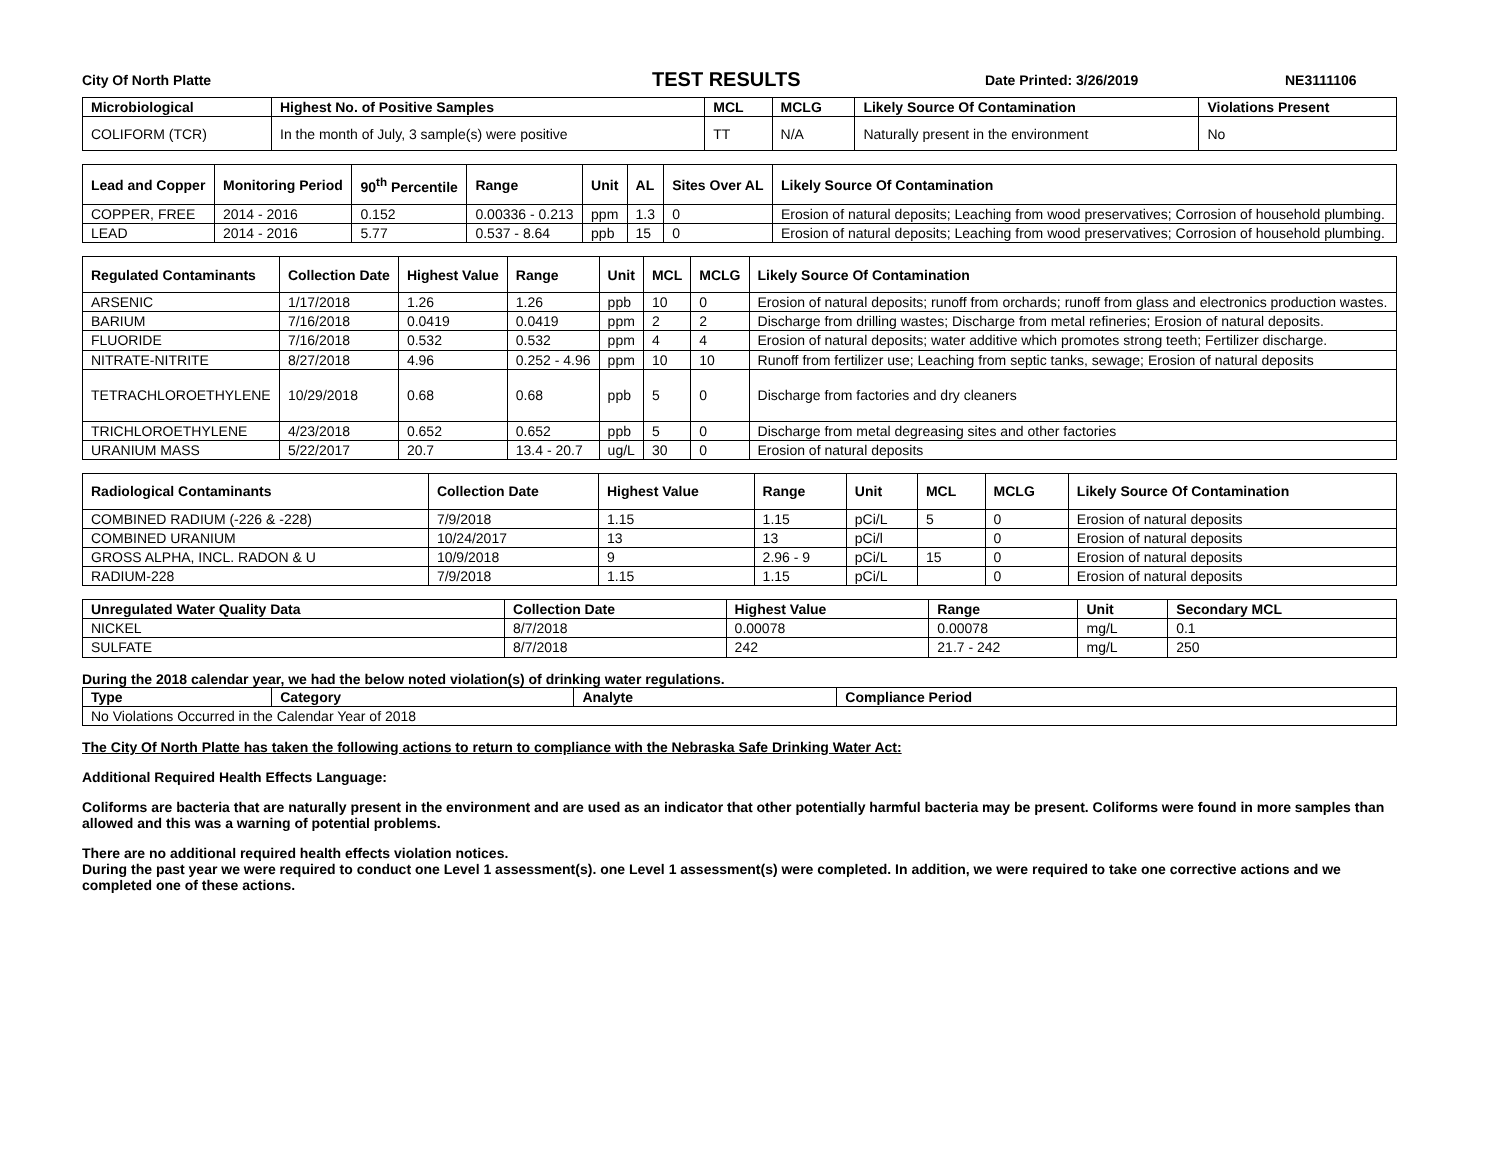City Of North Platte TEST RESULTS Date Printed: 3/26/2019 NE3111106
| Microbiological | Highest No. of Positive Samples | MCL | MCLG | Likely Source Of Contamination | Violations Present |
| --- | --- | --- | --- | --- | --- |
| COLIFORM (TCR) | In the month of July, 3 sample(s) were positive | TT | N/A | Naturally present in the environment | No |
| Lead and Copper | Monitoring Period | 90<sup>th</sup> Percentile | Range | Unit | AL | Sites Over AL | Likely Source Of Contamination |
| --- | --- | --- | --- | --- | --- | --- | --- |
| COPPER, FREE | 2014 - 2016 | 0.152 | 0.00336 - 0.213 | ppm | 1.3 | 0 | Erosion of natural deposits; Leaching from wood preservatives; Corrosion of household plumbing. |
| LEAD | 2014 - 2016 | 5.77 | 0.537 - 8.64 | ppb | 15 | 0 | Erosion of natural deposits; Leaching from wood preservatives; Corrosion of household plumbing. |
| Regulated Contaminants | Collection Date | Highest Value | Range | Unit | MCL | MCLG | Likely Source Of Contamination |
| --- | --- | --- | --- | --- | --- | --- | --- |
| ARSENIC | 1/17/2018 | 1.26 | 1.26 | ppb | 10 | 0 | Erosion of natural deposits; runoff from orchards; runoff from glass and electronics production wastes. |
| BARIUM | 7/16/2018 | 0.0419 | 0.0419 | ppm | 2 | 2 | Discharge from drilling wastes; Discharge from metal refineries; Erosion of natural deposits. |
| FLUORIDE | 7/16/2018 | 0.532 | 0.532 | ppm | 4 | 4 | Erosion of natural deposits; water additive which promotes strong teeth; Fertilizer discharge. |
| NITRATE-NITRITE | 8/27/2018 | 4.96 | 0.252 - 4.96 | ppm | 10 | 10 | Runoff from fertilizer use; Leaching from septic tanks, sewage; Erosion of natural deposits |
| TETRACHLOROETHYLENE | 10/29/2018 | 0.68 | 0.68 | ppb | 5 | 0 | Discharge from factories and dry cleaners |
| TRICHLOROETHYLENE | 4/23/2018 | 0.652 | 0.652 | ppb | 5 | 0 | Discharge from metal degreasing sites and other factories |
| URANIUM MASS | 5/22/2017 | 20.7 | 13.4 - 20.7 | ug/L | 30 | 0 | Erosion of natural deposits |
| Radiological Contaminants | Collection Date | Highest Value | Range | Unit | MCL | MCLG | Likely Source Of Contamination |
| --- | --- | --- | --- | --- | --- | --- | --- |
| COMBINED RADIUM (-226 & -228) | 7/9/2018 | 1.15 | 1.15 | pCi/L | 5 | 0 | Erosion of natural deposits |
| COMBINED URANIUM | 10/24/2017 | 13 | 13 | pCi/l | | 0 | Erosion of natural deposits |
| GROSS ALPHA, INCL. RADON & U | 10/9/2018 | 9 | 2.96 - 9 | pCi/L | 15 | 0 | Erosion of natural deposits |
| RADIUM-228 | 7/9/2018 | 1.15 | 1.15 | pCi/L | | 0 | Erosion of natural deposits |
| Unregulated Water Quality Data | Collection Date | Highest Value | Range | Unit | Secondary MCL |
| --- | --- | --- | --- | --- | --- |
| NICKEL | 8/7/2018 | 0.00078 | 0.00078 | mg/L | 0.1 |
| SULFATE | 8/7/2018 | 242 | 21.7 - 242 | mg/L | 250 |
During the 2018 calendar year, we had the below noted violation(s) of drinking water regulations.
| Type | Category | Analyte | Compliance Period |
| --- | --- | --- | --- |
| No Violations Occurred in the Calendar Year of 2018 | | | |
The City Of North Platte has taken the following actions to return to compliance with the Nebraska Safe Drinking Water Act:
Additional Required Health Effects Language:
Coliforms are bacteria that are naturally present in the environment and are used as an indicator that other potentially harmful bacteria may be present. Coliforms were found in more samples than allowed and this was a warning of potential problems.
There are no additional required health effects violation notices.
During the past year we were required to conduct one Level 1 assessment(s). one Level 1 assessment(s) were completed. In addition, we were required to take one corrective actions and we completed one of these actions.